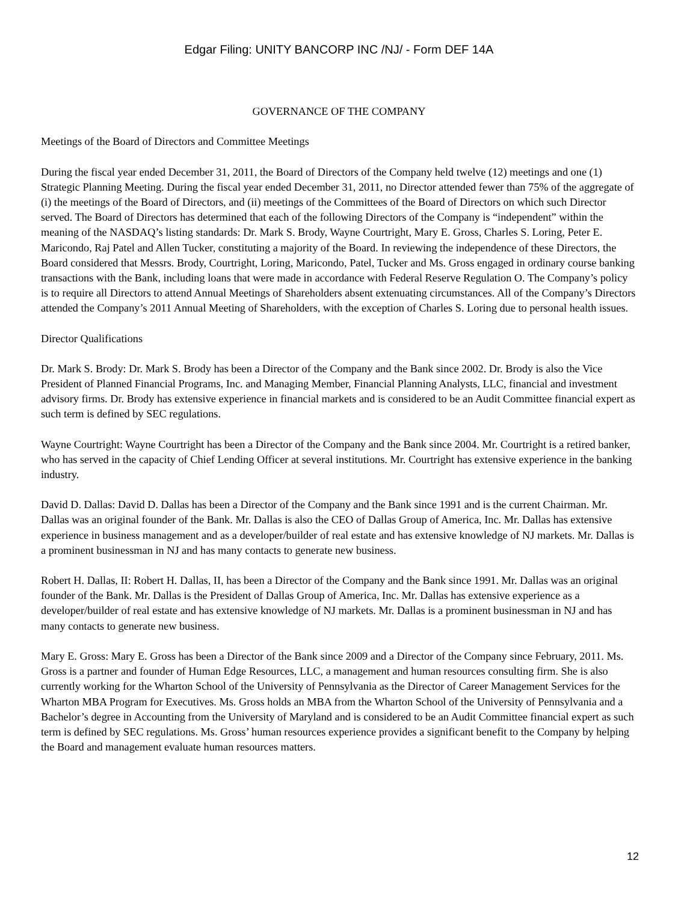Edgar Filing: UNITY BANCORP INC /NJ/ - Form DEF 14A
GOVERNANCE OF THE COMPANY
Meetings of the Board of Directors and Committee Meetings
During the fiscal year ended December 31, 2011, the Board of Directors of the Company held twelve (12) meetings and one (1) Strategic Planning Meeting. During the fiscal year ended December 31, 2011, no Director attended fewer than 75% of the aggregate of (i) the meetings of the Board of Directors, and (ii) meetings of the Committees of the Board of Directors on which such Director served. The Board of Directors has determined that each of the following Directors of the Company is “independent” within the meaning of the NASDAQ’s listing standards: Dr. Mark S. Brody, Wayne Courtright, Mary E. Gross, Charles S. Loring, Peter E. Maricondo, Raj Patel and Allen Tucker, constituting a majority of the Board. In reviewing the independence of these Directors, the Board considered that Messrs. Brody, Courtright, Loring, Maricondo, Patel, Tucker and Ms. Gross engaged in ordinary course banking transactions with the Bank, including loans that were made in accordance with Federal Reserve Regulation O. The Company’s policy is to require all Directors to attend Annual Meetings of Shareholders absent extenuating circumstances. All of the Company’s Directors attended the Company’s 2011 Annual Meeting of Shareholders, with the exception of Charles S. Loring due to personal health issues.
Director Qualifications
Dr. Mark S. Brody: Dr. Mark S. Brody has been a Director of the Company and the Bank since 2002. Dr. Brody is also the Vice President of Planned Financial Programs, Inc. and Managing Member, Financial Planning Analysts, LLC, financial and investment advisory firms. Dr. Brody has extensive experience in financial markets and is considered to be an Audit Committee financial expert as such term is defined by SEC regulations.
Wayne Courtright: Wayne Courtright has been a Director of the Company and the Bank since 2004. Mr. Courtright is a retired banker, who has served in the capacity of Chief Lending Officer at several institutions. Mr. Courtright has extensive experience in the banking industry.
David D. Dallas: David D. Dallas has been a Director of the Company and the Bank since 1991 and is the current Chairman. Mr. Dallas was an original founder of the Bank. Mr. Dallas is also the CEO of Dallas Group of America, Inc. Mr. Dallas has extensive experience in business management and as a developer/builder of real estate and has extensive knowledge of NJ markets. Mr. Dallas is a prominent businessman in NJ and has many contacts to generate new business.
Robert H. Dallas, II: Robert H. Dallas, II, has been a Director of the Company and the Bank since 1991. Mr. Dallas was an original founder of the Bank. Mr. Dallas is the President of Dallas Group of America, Inc. Mr. Dallas has extensive experience as a developer/builder of real estate and has extensive knowledge of NJ markets. Mr. Dallas is a prominent businessman in NJ and has many contacts to generate new business.
Mary E. Gross: Mary E. Gross has been a Director of the Bank since 2009 and a Director of the Company since February, 2011. Ms. Gross is a partner and founder of Human Edge Resources, LLC, a management and human resources consulting firm. She is also currently working for the Wharton School of the University of Pennsylvania as the Director of Career Management Services for the Wharton MBA Program for Executives. Ms. Gross holds an MBA from the Wharton School of the University of Pennsylvania and a Bachelor’s degree in Accounting from the University of Maryland and is considered to be an Audit Committee financial expert as such term is defined by SEC regulations. Ms. Gross’ human resources experience provides a significant benefit to the Company by helping the Board and management evaluate human resources matters.
12